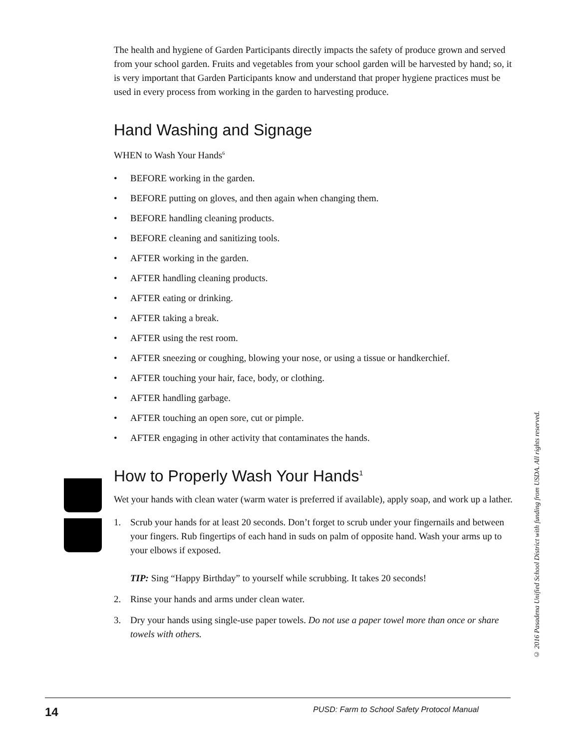The health and hygiene of Garden Participants directly impacts the safety of produce grown and served from your school garden. Fruits and vegetables from your school garden will be harvested by hand; so, it is very important that Garden Participants know and understand that proper hygiene practices must be used in every process from working in the garden to harvesting produce.
Hand Washing and Signage
WHEN to Wash Your Hands<sup>6</sup>
• BEFORE working in the garden.
• BEFORE putting on gloves, and then again when changing them.
• BEFORE handling cleaning products.
• BEFORE cleaning and sanitizing tools.
• AFTER working in the garden.
• AFTER handling cleaning products.
• AFTER eating or drinking.
• AFTER taking a break.
• AFTER using the rest room.
• AFTER sneezing or coughing, blowing your nose, or using a tissue or handkerchief.
• AFTER touching your hair, face, body, or clothing.
• AFTER handling garbage.
• AFTER touching an open sore, cut or pimple.
• AFTER engaging in other activity that contaminates the hands.
How to Properly Wash Your Hands<sup>1</sup>
Wet your hands with clean water (warm water is preferred if available), apply soap, and work up a lather.
1. Scrub your hands for at least 20 seconds. Don’t forget to scrub under your fingernails and between your fingers. Rub fingertips of each hand in suds on palm of opposite hand. Wash your arms up to your elbows if exposed.
TIP: Sing “Happy Birthday” to yourself while scrubbing. It takes 20 seconds!
2. Rinse your hands and arms under clean water.
3. Dry your hands using single-use paper towels. Do not use a paper towel more than once or share towels with others.
© 2016 Pasadena Unified School District with funding from USDA. All rights reserved.
14 PUSD: Farm to School Safety Protocol Manual